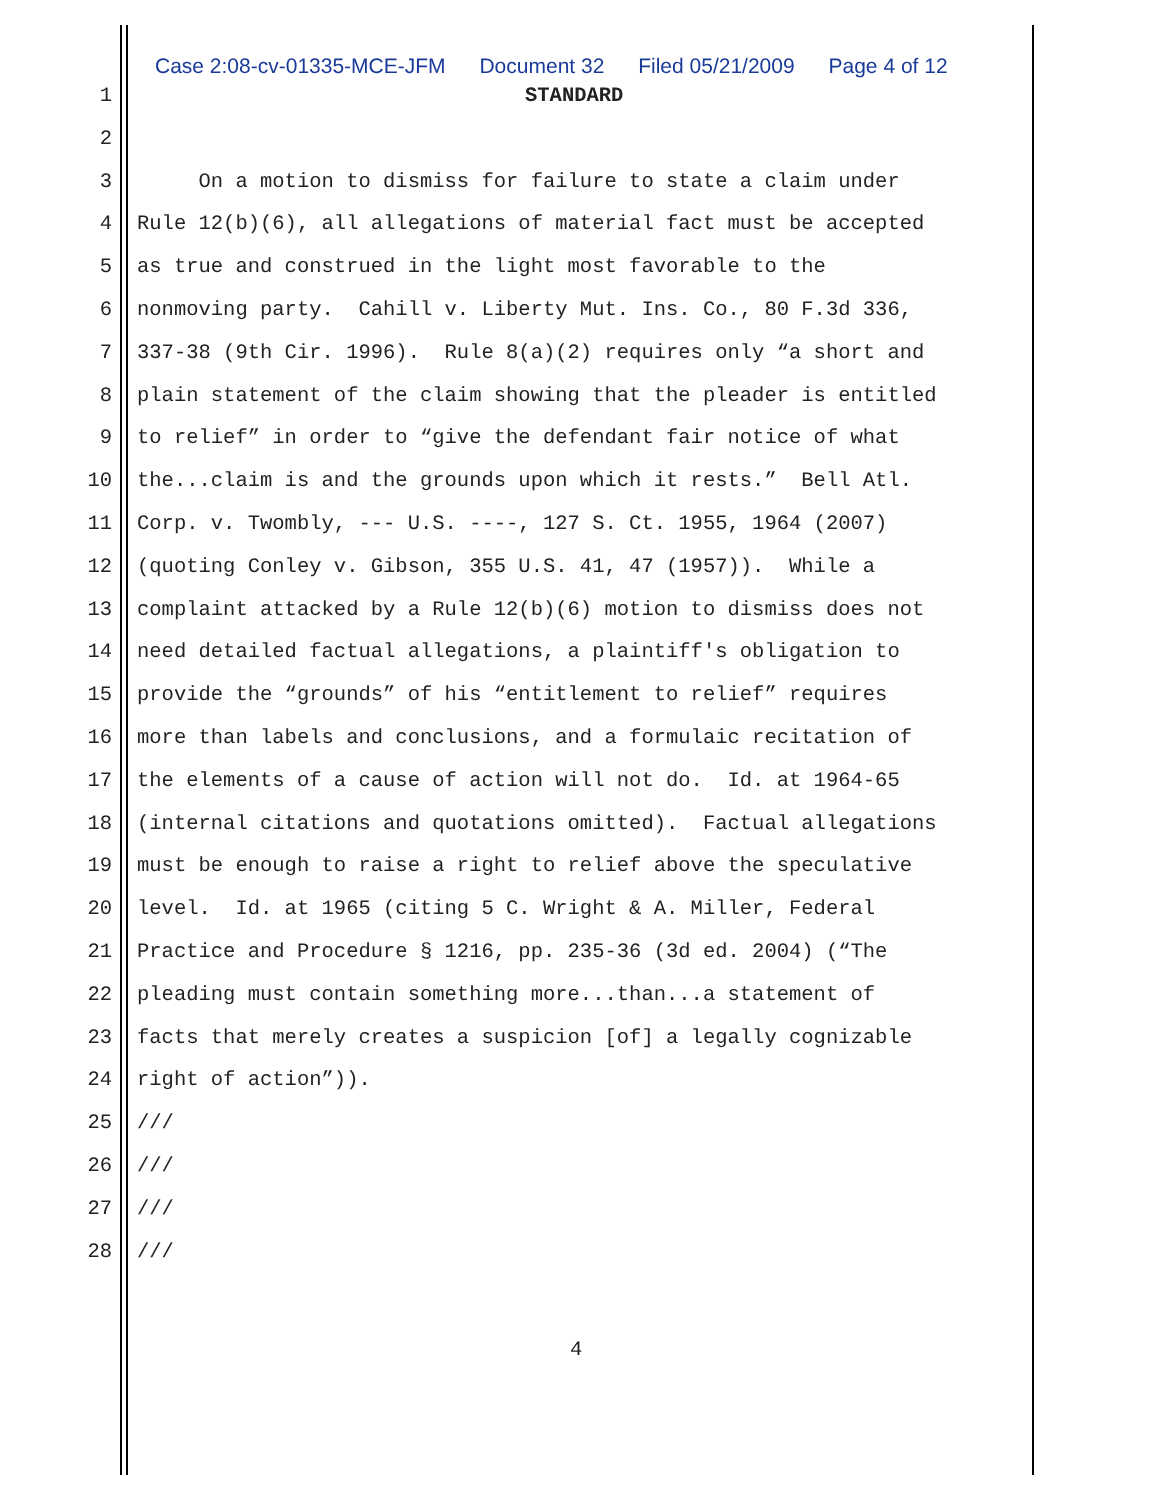Case 2:08-cv-01335-MCE-JFM Document 32 Filed 05/21/2009 Page 4 of 12
1 STANDARD
2
3 On a motion to dismiss for failure to state a claim under
4 Rule 12(b)(6), all allegations of material fact must be accepted
5 as true and construed in the light most favorable to the
6 nonmoving party. Cahill v. Liberty Mut. Ins. Co., 80 F.3d 336,
7 337-38 (9th Cir. 1996). Rule 8(a)(2) requires only “a short and
8 plain statement of the claim showing that the pleader is entitled
9 to relief” in order to “give the defendant fair notice of what
10 the...claim is and the grounds upon which it rests.” Bell Atl.
11 Corp. v. Twombly, --- U.S. ----, 127 S. Ct. 1955, 1964 (2007)
12 (quoting Conley v. Gibson, 355 U.S. 41, 47 (1957)). While a
13 complaint attacked by a Rule 12(b)(6) motion to dismiss does not
14 need detailed factual allegations, a plaintiff's obligation to
15 provide the “grounds” of his “entitlement to relief” requires
16 more than labels and conclusions, and a formulaic recitation of
17 the elements of a cause of action will not do. Id. at 1964-65
18 (internal citations and quotations omitted). Factual allegations
19 must be enough to raise a right to relief above the speculative
20 level. Id. at 1965 (citing 5 C. Wright & A. Miller, Federal
21 Practice and Procedure § 1216, pp. 235-36 (3d ed. 2004) (“The
22 pleading must contain something more...than...a statement of
23 facts that merely creates a suspicion [of] a legally cognizable
24 right of action”)).
25 ///
26 ///
27 ///
28 ///
4